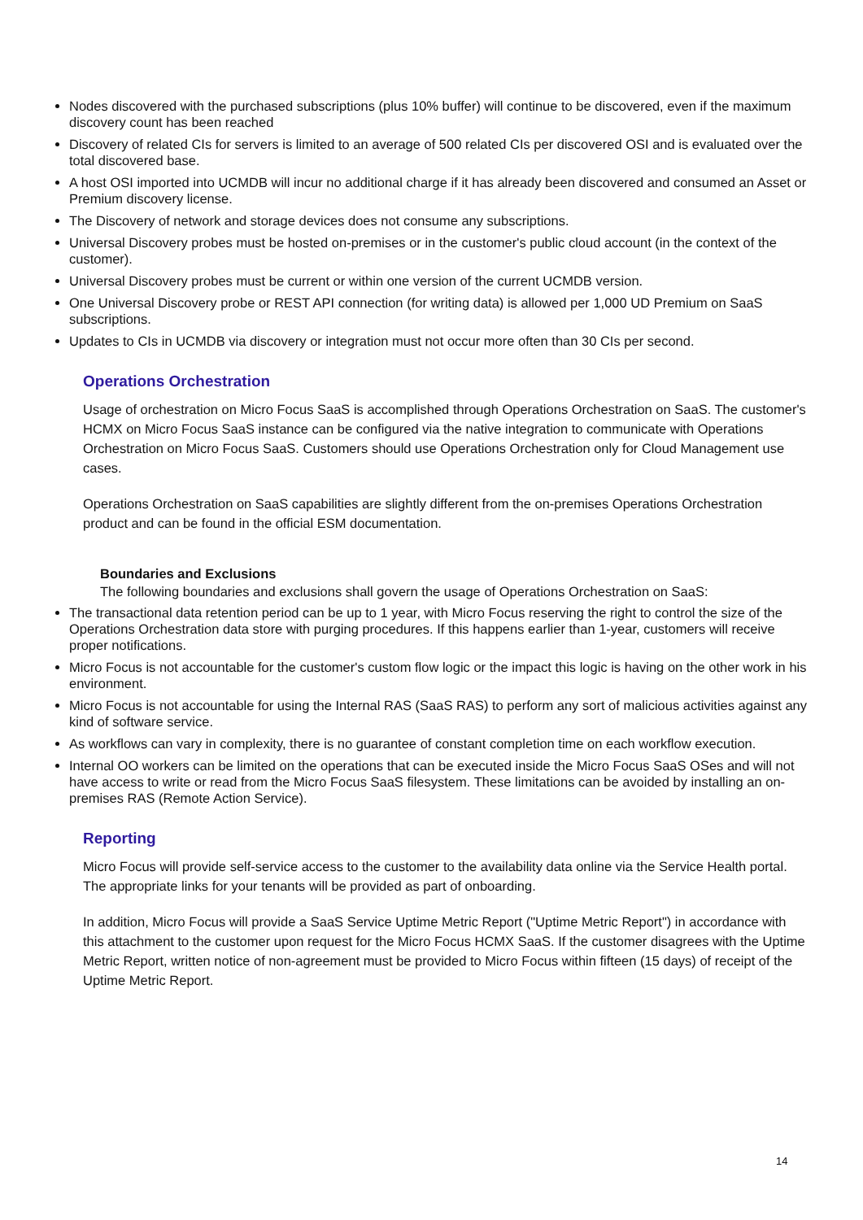Nodes discovered with the purchased subscriptions (plus 10% buffer) will continue to be discovered, even if the maximum discovery count has been reached
Discovery of related CIs for servers is limited to an average of 500 related CIs per discovered OSI and is evaluated over the total discovered base.
A host OSI imported into UCMDB will incur no additional charge if it has already been discovered and consumed an Asset or Premium discovery license.
The Discovery of network and storage devices does not consume any subscriptions.
Universal Discovery probes must be hosted on-premises or in the customer's public cloud account (in the context of the customer).
Universal Discovery probes must be current or within one version of the current UCMDB version.
One Universal Discovery probe or REST API connection (for writing data) is allowed per 1,000 UD Premium on SaaS subscriptions.
Updates to CIs in UCMDB via discovery or integration must not occur more often than 30 CIs per second.
Operations Orchestration
Usage of orchestration on Micro Focus SaaS is accomplished through Operations Orchestration on SaaS. The customer's HCMX on Micro Focus SaaS instance can be configured via the native integration to communicate with Operations Orchestration on Micro Focus SaaS. Customers should use Operations Orchestration only for Cloud Management use cases.
Operations Orchestration on SaaS capabilities are slightly different from the on-premises Operations Orchestration product and can be found in the official ESM documentation.
Boundaries and Exclusions
The following boundaries and exclusions shall govern the usage of Operations Orchestration on SaaS:
The transactional data retention period can be up to 1 year, with Micro Focus reserving the right to control the size of the Operations Orchestration data store with purging procedures. If this happens earlier than 1-year, customers will receive proper notifications.
Micro Focus is not accountable for the customer's custom flow logic or the impact this logic is having on the other work in his environment.
Micro Focus is not accountable for using the Internal RAS (SaaS RAS) to perform any sort of malicious activities against any kind of software service.
As workflows can vary in complexity, there is no guarantee of constant completion time on each workflow execution.
Internal OO workers can be limited on the operations that can be executed inside the Micro Focus SaaS OSes and will not have access to write or read from the Micro Focus SaaS filesystem. These limitations can be avoided by installing an on-premises RAS (Remote Action Service).
Reporting
Micro Focus will provide self-service access to the customer to the availability data online via the Service Health portal. The appropriate links for your tenants will be provided as part of onboarding.
In addition, Micro Focus will provide a SaaS Service Uptime Metric Report ("Uptime Metric Report") in accordance with this attachment to the customer upon request for the Micro Focus HCMX SaaS. If the customer disagrees with the Uptime Metric Report, written notice of non-agreement must be provided to Micro Focus within fifteen (15 days) of receipt of the Uptime Metric Report.
14